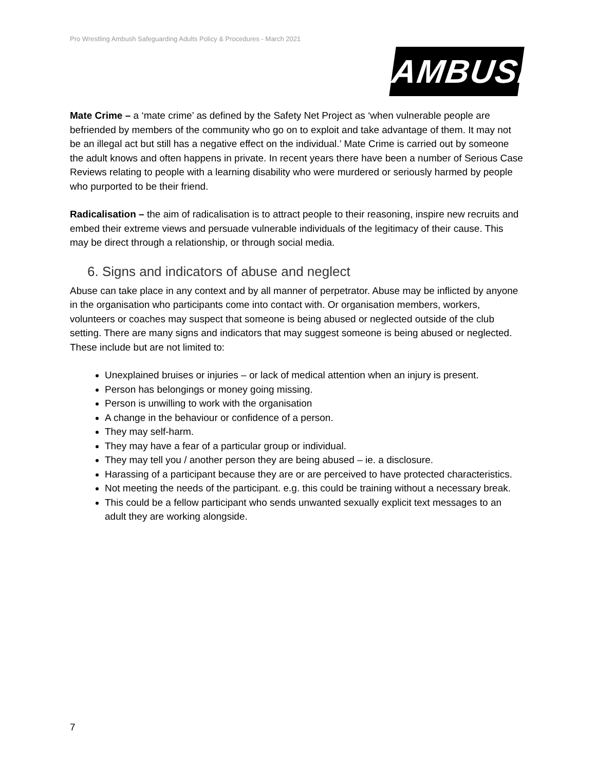Pro Wrestling Ambush Safeguarding Adults Policy & Procedures - March 2021
AMBUSH
Mate Crime – a ‘mate crime’ as defined by the Safety Net Project as ‘when vulnerable people are befriended by members of the community who go on to exploit and take advantage of them. It may not be an illegal act but still has a negative effect on the individual.’ Mate Crime is carried out by someone the adult knows and often happens in private. In recent years there have been a number of Serious Case Reviews relating to people with a learning disability who were murdered or seriously harmed by people who purported to be their friend.
Radicalisation – the aim of radicalisation is to attract people to their reasoning, inspire new recruits and embed their extreme views and persuade vulnerable individuals of the legitimacy of their cause. This may be direct through a relationship, or through social media.
6. Signs and indicators of abuse and neglect
Abuse can take place in any context and by all manner of perpetrator. Abuse may be inflicted by anyone in the organisation who participants come into contact with. Or organisation members, workers, volunteers or coaches may suspect that someone is being abused or neglected outside of the club setting. There are many signs and indicators that may suggest someone is being abused or neglected. These include but are not limited to:
Unexplained bruises or injuries – or lack of medical attention when an injury is present.
Person has belongings or money going missing.
Person is unwilling to work with the organisation
A change in the behaviour or confidence of a person.
They may self-harm.
They may have a fear of a particular group or individual.
They may tell you / another person they are being abused – ie. a disclosure.
Harassing of a participant because they are or are perceived to have protected characteristics.
Not meeting the needs of the participant. e.g. this could be training without a necessary break.
This could be a fellow participant who sends unwanted sexually explicit text messages to an adult they are working alongside.
7